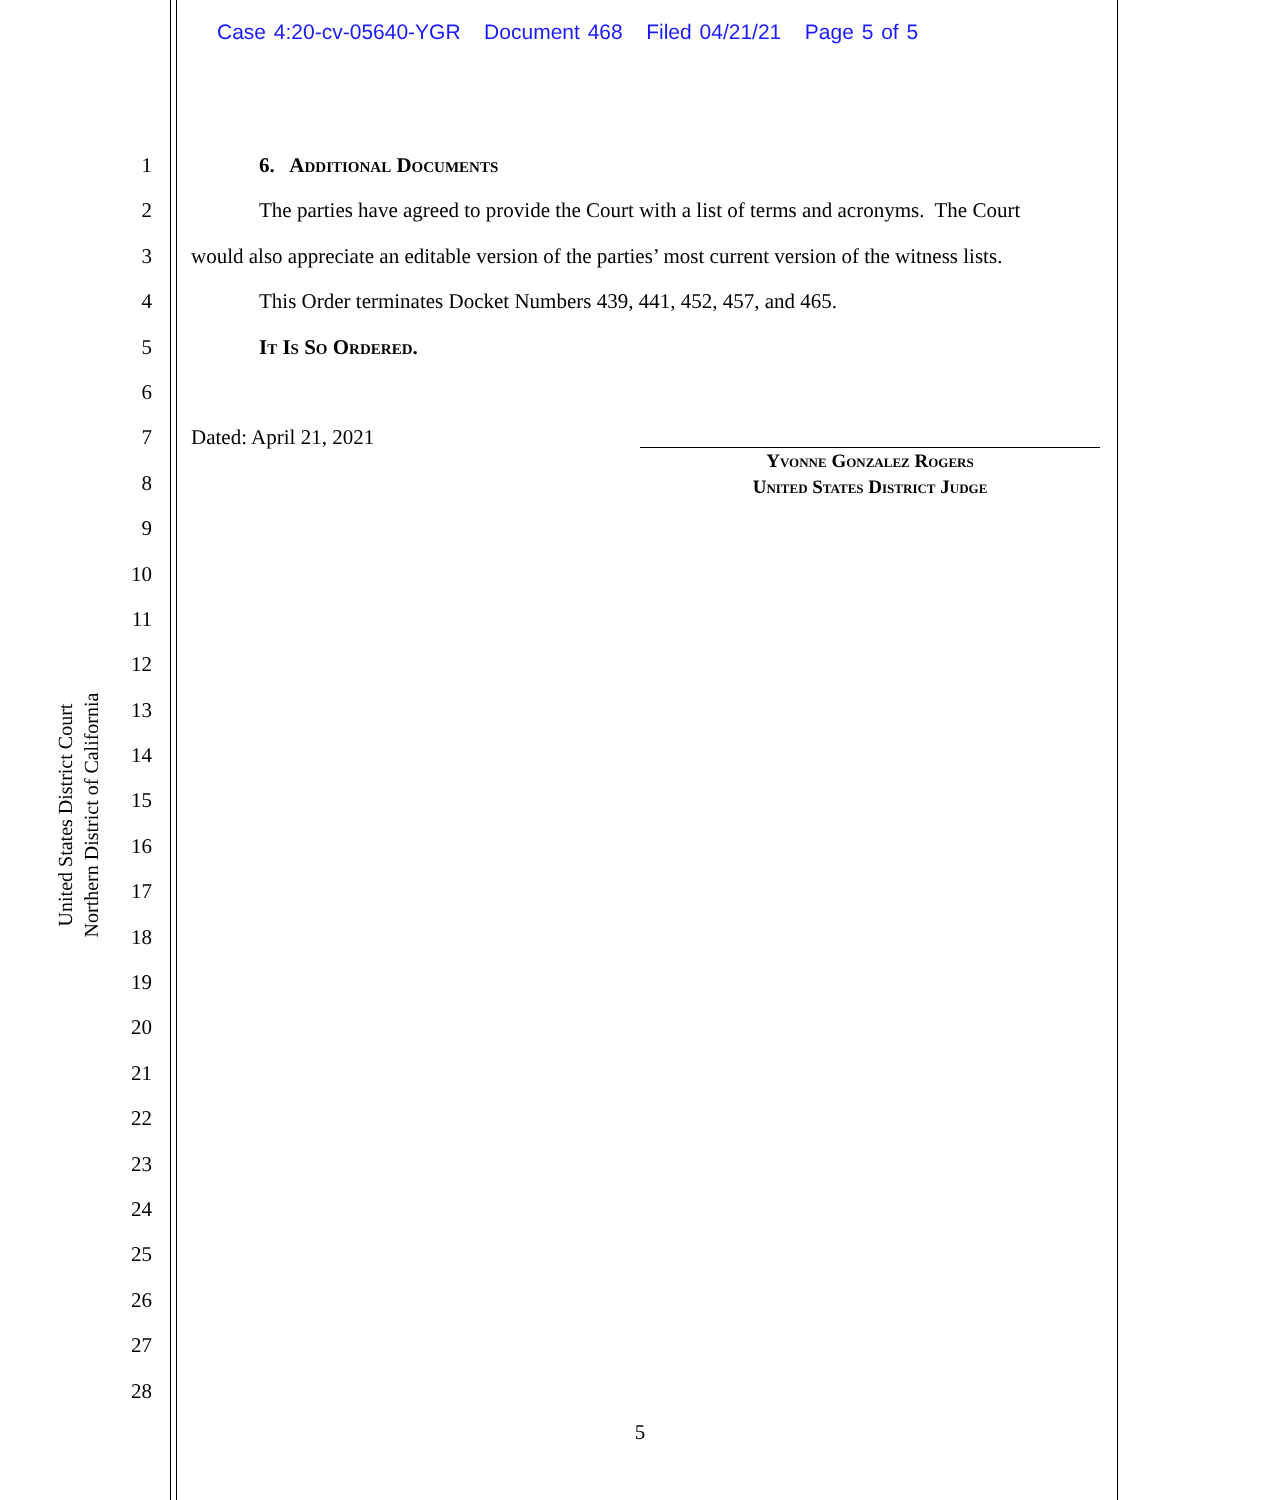Case 4:20-cv-05640-YGR Document 468 Filed 04/21/21 Page 5 of 5
United States District Court
Northern District of California
1
2
3
4
5
6
7
8
9
10
11
12
13
14
15
16
17
18
19
20
21
22
23
24
25
26
27
28
6. Additional Documents
The parties have agreed to provide the Court with a list of terms and acronyms. The Court
would also appreciate an editable version of the parties’ most current version of the witness lists.
This Order terminates Docket Numbers 439, 441, 452, 457, and 465.
It Is So Ordered.
Dated: April 21, 2021
Yvonne Gonzalez Rogers
United States District Judge
5